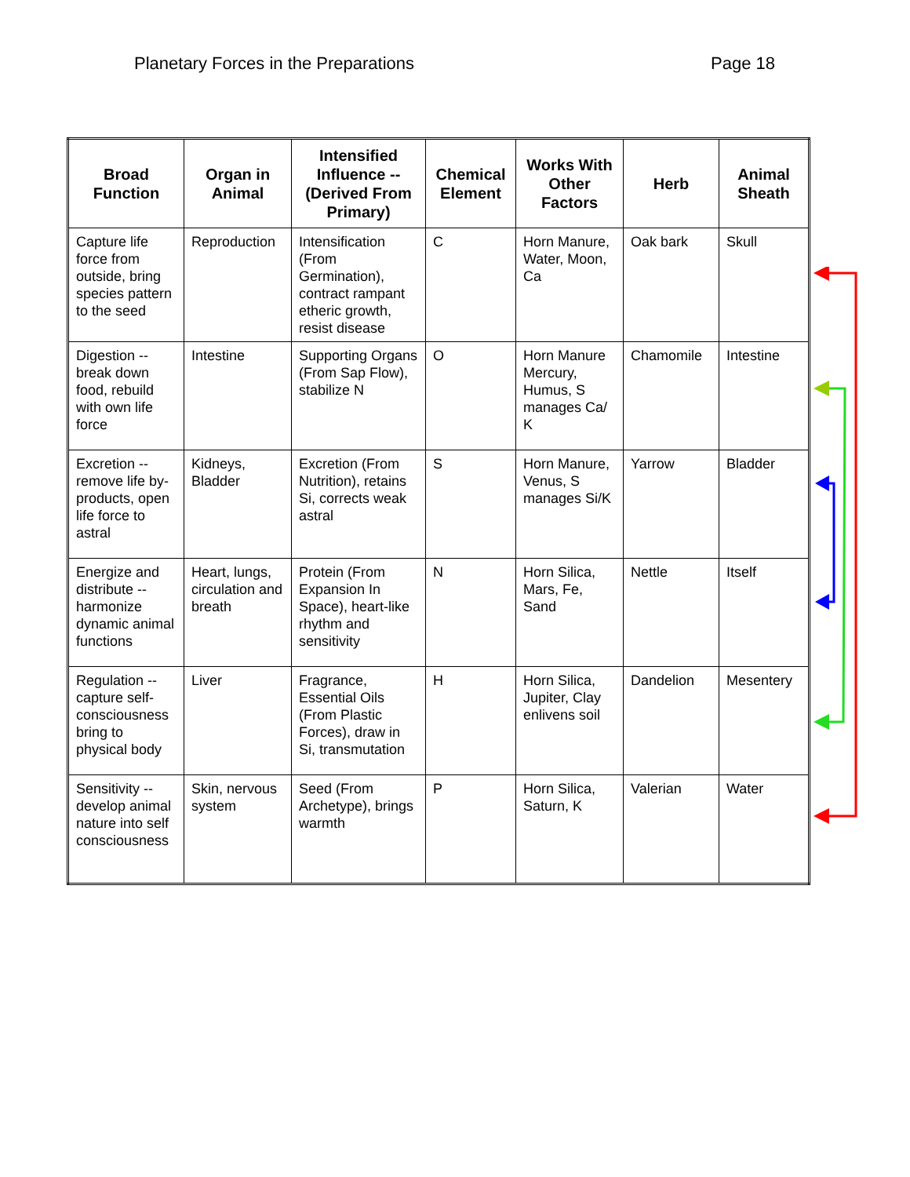Planetary Forces in the Preparations Page 18
| Broad Function | Organ in Animal | Intensified Influence -- (Derived From Primary) | Chemical Element | Works With Other Factors | Herb | Animal Sheath |
| --- | --- | --- | --- | --- | --- | --- |
| Capture life force from outside, bring species pattern to the seed | Reproduction | Intensification (From Germination), contract rampant etheric growth, resist disease | C | Horn Manure, Water, Moon, Ca | Oak bark | Skull |
| Digestion -- break down food, rebuild with own life force | Intestine | Supporting Organs (From Sap Flow), stabilize N | O | Horn Manure Mercury, Humus, S manages Ca/ K | Chamomile | Intestine |
| Excretion -- remove life by-products, open life force to astral | Kidneys, Bladder | Excretion (From Nutrition), retains Si, corrects weak astral | S | Horn Manure, Venus, S manages Si/K | Yarrow | Bladder |
| Energize and distribute -- harmonize dynamic animal functions | Heart, lungs, circulation and breath | Protein (From Expansion In Space), heart-like rhythm and sensitivity | N | Horn Silica, Mars, Fe, Sand | Nettle | Itself |
| Regulation -- capture self-consciousness bring to physical body | Liver | Fragrance, Essential Oils (From Plastic Forces), draw in Si, transmutation | H | Horn Silica, Jupiter, Clay enlivens soil | Dandelion | Mesentery |
| Sensitivity -- develop animal nature into self consciousness | Skin, nervous system | Seed (From Archetype), brings warmth | P | Horn Silica, Saturn, K | Valerian | Water |